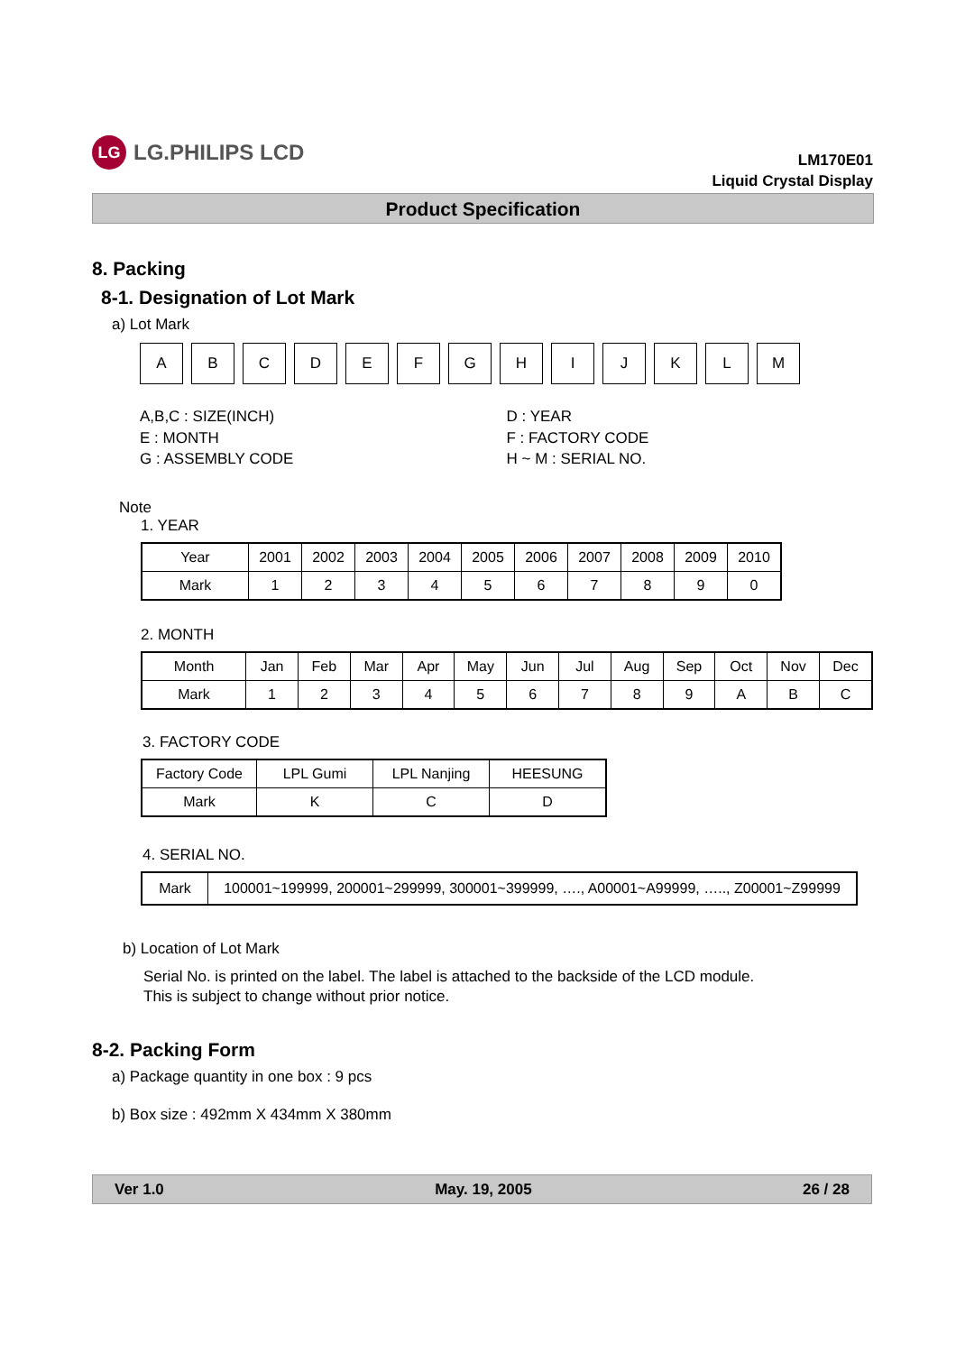LG LG.PHILIPS LCD
LM170E01
Liquid Crystal Display
Product Specification
8. Packing
8-1. Designation of Lot Mark
a) Lot Mark
A B C D E F G H I J K L M
A,B,C : SIZE(INCH)
E : MONTH
G : ASSEMBLY CODE
D : YEAR
F : FACTORY CODE
H ~ M : SERIAL NO.
Note
1. YEAR
| Year | 2001 | 2002 | 2003 | 2004 | 2005 | 2006 | 2007 | 2008 | 2009 | 2010 |
| Mark | 1 | 2 | 3 | 4 | 5 | 6 | 7 | 8 | 9 | 0 |
2. MONTH
| Month | Jan | Feb | Mar | Apr | May | Jun | Jul | Aug | Sep | Oct | Nov | Dec |
| Mark | 1 | 2 | 3 | 4 | 5 | 6 | 7 | 8 | 9 | A | B | C |
3. FACTORY CODE
| Factory Code | LPL Gumi | LPL Nanjing | HEESUNG |
| Mark | K | C | D |
4. SERIAL NO.
| Mark | 100001~199999, 200001~299999, 300001~399999, …., A00001~A99999, ….., Z00001~Z99999 |
b) Location of Lot Mark
Serial No. is printed on the label. The label is attached to the backside of the LCD module.
This is subject to change without prior notice.
8-2. Packing Form
a) Package quantity in one box : 9 pcs
b) Box size : 492mm X 434mm X 380mm
Ver 1.0 May. 19, 2005 26 / 28